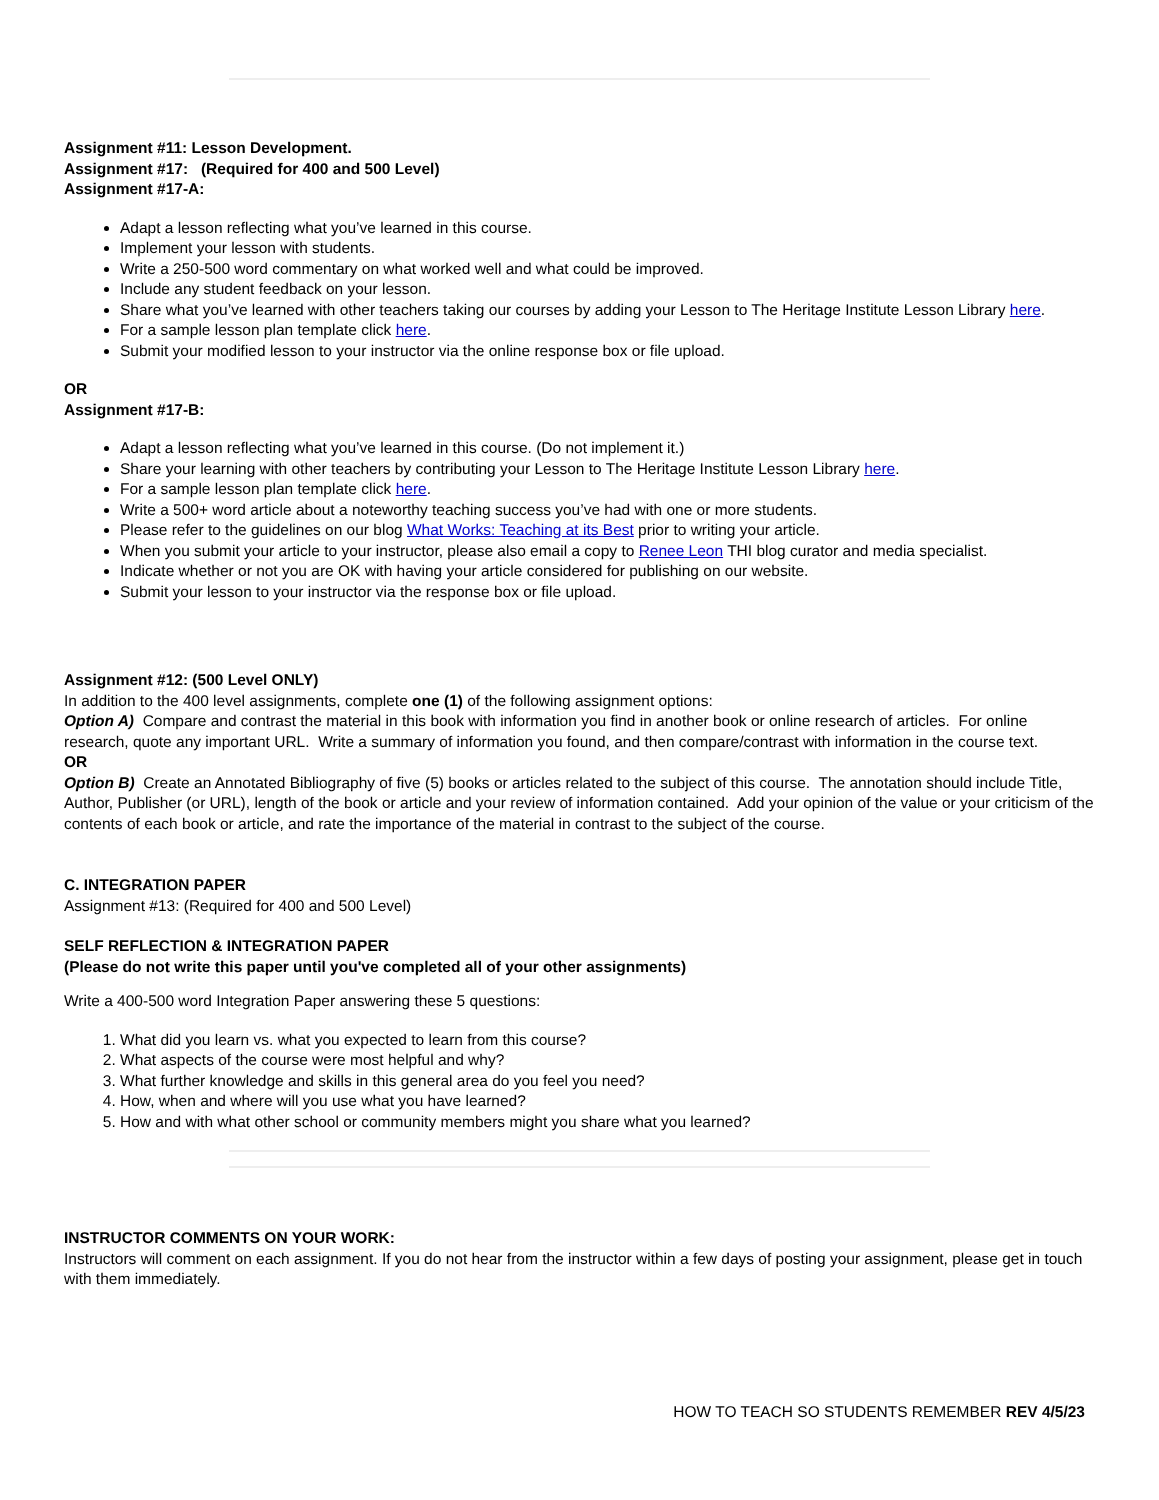Assignment #11: Lesson Development.
Assignment #17: (Required for 400 and 500 Level)
Assignment #17-A:
Adapt a lesson reflecting what you’ve learned in this course.
Implement your lesson with students.
Write a 250-500 word commentary on what worked well and what could be improved.
Include any student feedback on your lesson.
Share what you’ve learned with other teachers taking our courses by adding your Lesson to The Heritage Institute Lesson Library here.
For a sample lesson plan template click here.
Submit your modified lesson to your instructor via the online response box or file upload.
OR
Assignment #17-B:
Adapt a lesson reflecting what you’ve learned in this course. (Do not implement it.)
Share your learning with other teachers by contributing your Lesson to The Heritage Institute Lesson Library here.
For a sample lesson plan template click here.
Write a 500+ word article about a noteworthy teaching success you’ve had with one or more students.
Please refer to the guidelines on our blog What Works: Teaching at its Best prior to writing your article.
When you submit your article to your instructor, please also email a copy to Renee Leon THI blog curator and media specialist.
Indicate whether or not you are OK with having your article considered for publishing on our website.
Submit your lesson to your instructor via the response box or file upload.
Assignment #12: (500 Level ONLY)
In addition to the 400 level assignments, complete one (1) of the following assignment options:
Option A) Compare and contrast the material in this book with information you find in another book or online research of articles. For online research, quote any important URL. Write a summary of information you found, and then compare/contrast with information in the course text.
OR
Option B) Create an Annotated Bibliography of five (5) books or articles related to the subject of this course. The annotation should include Title, Author, Publisher (or URL), length of the book or article and your review of information contained. Add your opinion of the value or your criticism of the contents of each book or article, and rate the importance of the material in contrast to the subject of the course.
C. INTEGRATION PAPER
Assignment #13: (Required for 400 and 500 Level)
SELF REFLECTION & INTEGRATION PAPER
(Please do not write this paper until you've completed all of your other assignments)
Write a 400-500 word Integration Paper answering these 5 questions:
1. What did you learn vs. what you expected to learn from this course?
2. What aspects of the course were most helpful and why?
3. What further knowledge and skills in this general area do you feel you need?
4. How, when and where will you use what you have learned?
5. How and with what other school or community members might you share what you learned?
INSTRUCTOR COMMENTS ON YOUR WORK:
Instructors will comment on each assignment. If you do not hear from the instructor within a few days of posting your assignment, please get in touch with them immediately.
HOW TO TEACH SO STUDENTS REMEMBER REV 4/5/23